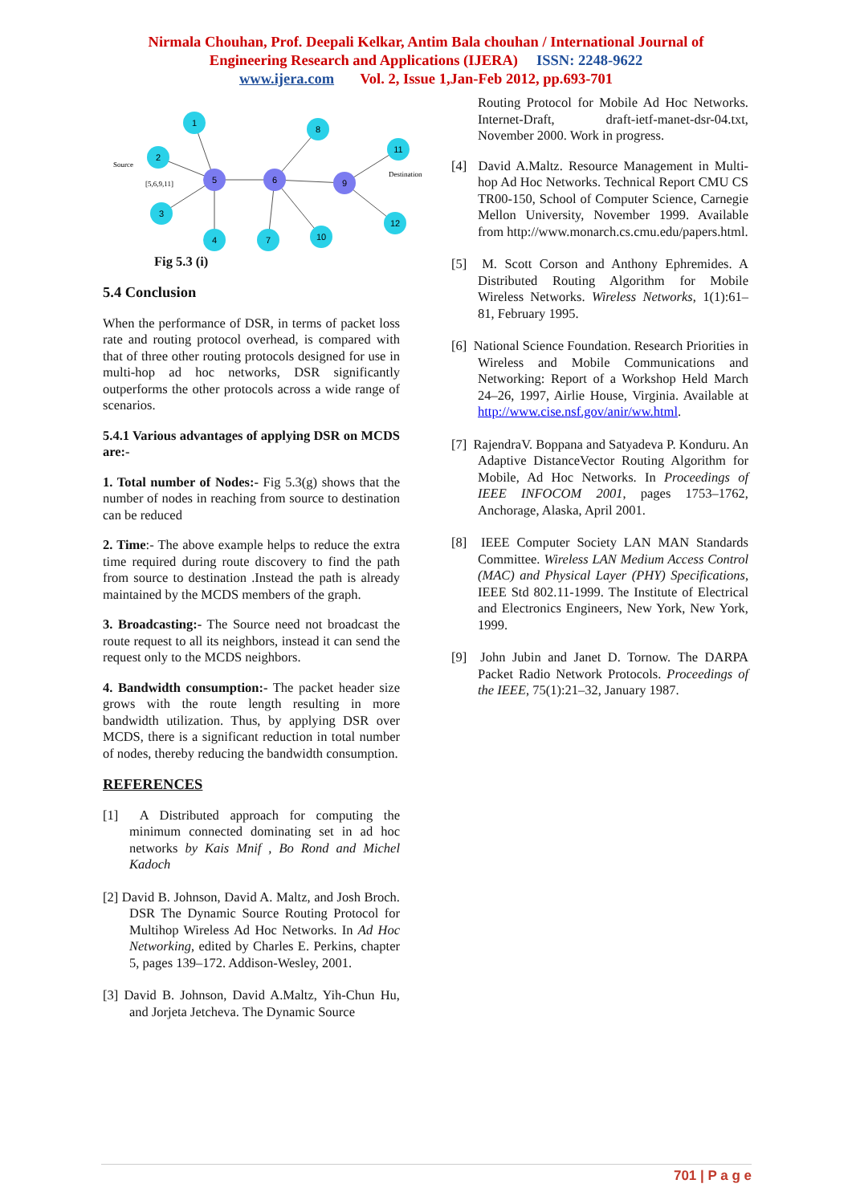Nirmala Chouhan, Prof. Deepali Kelkar, Antim Bala chouhan / International Journal of
Engineering Research and Applications (IJERA) ISSN: 2248-9622
www.ijera.com Vol. 2, Issue 1,Jan-Feb 2012, pp.693-701
1
2
3
4
5
6
7
8
9
10
11
12
Source
[5,6,9,11]
Destination
Fig 5.3 (i)
5.4 Conclusion
When the performance of DSR, in terms of packet loss rate and routing protocol overhead, is compared with that of three other routing protocols designed for use in multi-hop ad hoc networks, DSR significantly outperforms the other protocols across a wide range of scenarios.
5.4.1 Various advantages of applying DSR on MCDS are:-
1. Total number of Nodes:- Fig 5.3(g) shows that the number of nodes in reaching from source to destination can be reduced
2. Time:- The above example helps to reduce the extra time required during route discovery to find the path from source to destination .Instead the path is already maintained by the MCDS members of the graph.
3. Broadcasting:- The Source need not broadcast the route request to all its neighbors, instead it can send the request only to the MCDS neighbors.
4. Bandwidth consumption:- The packet header size grows with the route length resulting in more bandwidth utilization. Thus, by applying DSR over MCDS, there is a significant reduction in total number of nodes, thereby reducing the bandwidth consumption.
REFERENCES
[1] A Distributed approach for computing the minimum connected dominating set in ad hoc networks by Kais Mnif , Bo Rond and Michel Kadoch
[2] David B. Johnson, David A. Maltz, and Josh Broch. DSR The Dynamic Source Routing Protocol for Multihop Wireless Ad Hoc Networks. In Ad Hoc Networking, edited by Charles E. Perkins, chapter 5, pages 139–172. Addison-Wesley, 2001.
[3] David B. Johnson, David A.Maltz, Yih-Chun Hu, and Jorjeta Jetcheva. The Dynamic Source
Routing Protocol for Mobile Ad Hoc Networks. Internet-Draft, draft-ietf-manet-dsr-04.txt, November 2000. Work in progress.
[4] David A.Maltz. Resource Management in Multi-hop Ad Hoc Networks. Technical Report CMU CS TR00-150, School of Computer Science, Carnegie Mellon University, November 1999. Available from http://www.monarch.cs.cmu.edu/papers.html.
[5] M. Scott Corson and Anthony Ephremides. A Distributed Routing Algorithm for Mobile Wireless Networks. Wireless Networks, 1(1):61–81, February 1995.
[6] National Science Foundation. Research Priorities in Wireless and Mobile Communications and Networking: Report of a Workshop Held March 24–26, 1997, Airlie House, Virginia. Available at http://www.cise.nsf.gov/anir/ww.html.
[7] RajendraV. Boppana and Satyadeva P. Konduru. An Adaptive DistanceVector Routing Algorithm for Mobile, Ad Hoc Networks. In Proceedings of IEEE INFOCOM 2001, pages 1753–1762, Anchorage, Alaska, April 2001.
[8] IEEE Computer Society LAN MAN Standards Committee. Wireless LAN Medium Access Control (MAC) and Physical Layer (PHY) Specifications, IEEE Std 802.11-1999. The Institute of Electrical and Electronics Engineers, New York, New York, 1999.
[9] John Jubin and Janet D. Tornow. The DARPA Packet Radio Network Protocols. Proceedings of the IEEE, 75(1):21–32, January 1987.
701 | P a g e